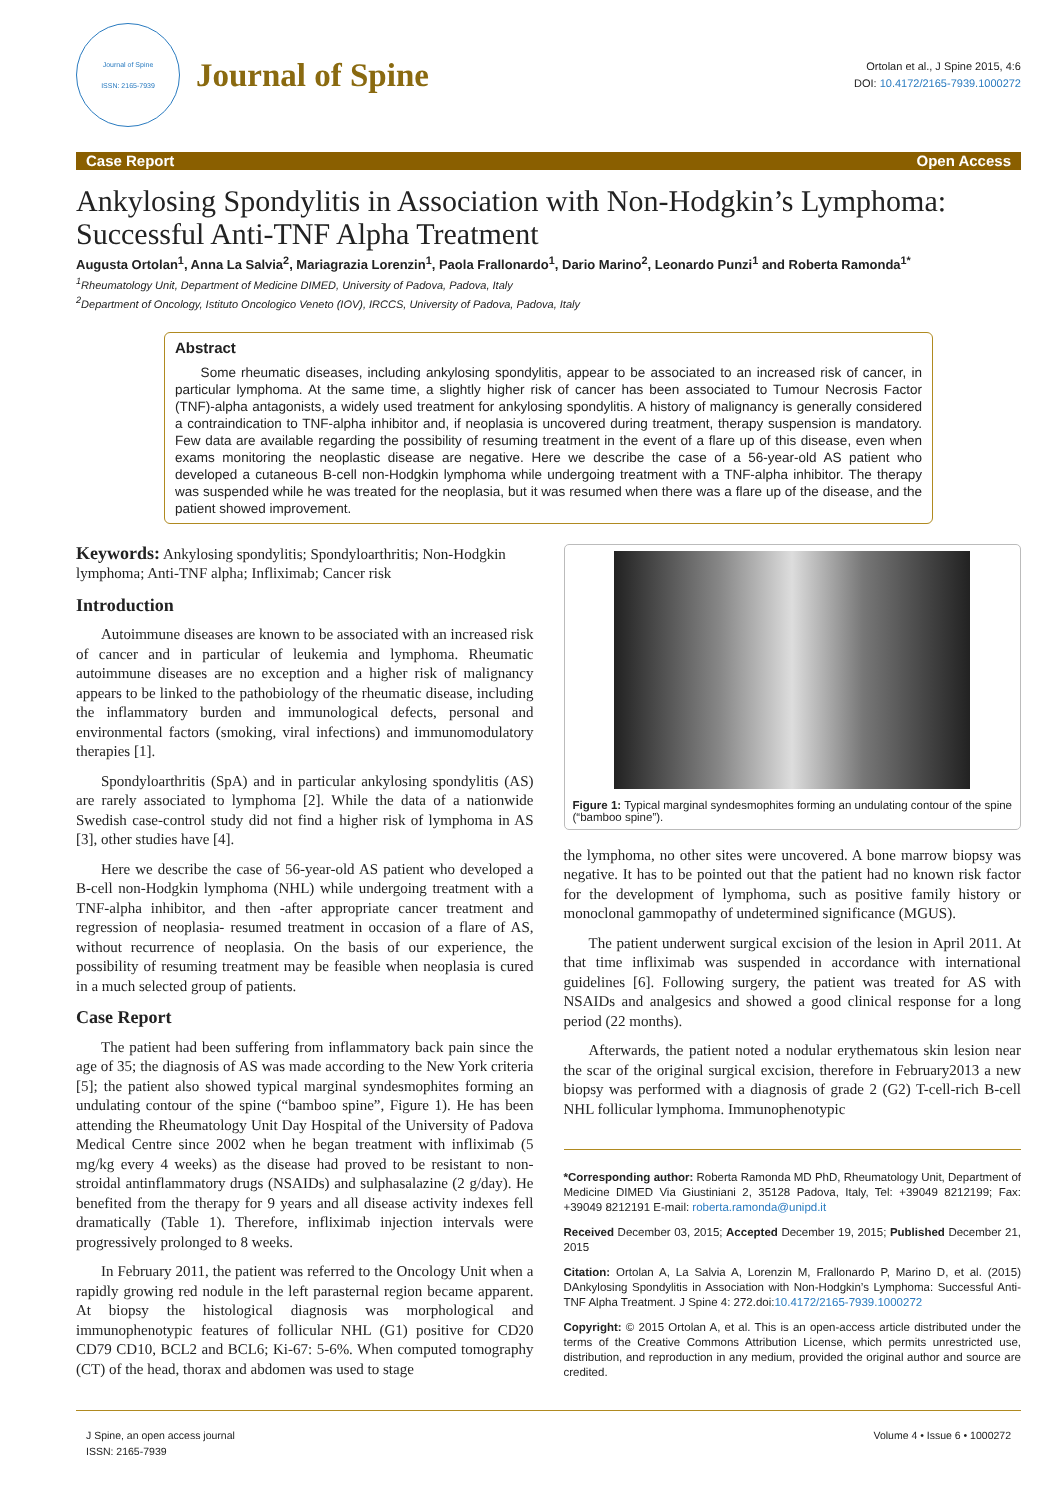Journal of Spine
ISSN: 2165-7939
Journal of Spine
Ortolan et al., J Spine 2015, 4:6
DOI: 10.4172/2165-7939.1000272
Case Report Open Access
Ankylosing Spondylitis in Association with Non-Hodgkin’s Lymphoma: Successful Anti-TNF Alpha Treatment
Augusta Ortolan<sup>1</sup>, Anna La Salvia<sup>2</sup>, Mariagrazia Lorenzin<sup>1</sup>, Paola Frallonardo<sup>1</sup>, Dario Marino<sup>2</sup>, Leonardo Punzi<sup>1</sup> and Roberta Ramonda<sup>1*</sup>
<sup>1</sup> Rheumatology Unit, Department of Medicine DIMED, University of Padova, Padova, Italy
<sup>2</sup> Department of Oncology, Istituto Oncologico Veneto (IOV), IRCCS, University of Padova, Padova, Italy
Abstract
Some rheumatic diseases, including ankylosing spondylitis, appear to be associated to an increased risk of cancer, in particular lymphoma. At the same time, a slightly higher risk of cancer has been associated to Tumour Necrosis Factor (TNF)-alpha antagonists, a widely used treatment for ankylosing spondylitis. A history of malignancy is generally considered a contraindication to TNF-alpha inhibitor and, if neoplasia is uncovered during treatment, therapy suspension is mandatory. Few data are available regarding the possibility of resuming treatment in the event of a flare up of this disease, even when exams monitoring the neoplastic disease are negative. Here we describe the case of a 56-year-old AS patient who developed a cutaneous B-cell non-Hodgkin lymphoma while undergoing treatment with a TNF-alpha inhibitor. The therapy was suspended while he was treated for the neoplasia, but it was resumed when there was a flare up of the disease, and the patient showed improvement.
Keywords: Ankylosing spondylitis; Spondyloarthritis; Non-Hodgkin lymphoma; Anti-TNF alpha; Infliximab; Cancer risk
Introduction
Autoimmune diseases are known to be associated with an increased risk of cancer and in particular of leukemia and lymphoma. Rheumatic autoimmune diseases are no exception and a higher risk of malignancy appears to be linked to the pathobiology of the rheumatic disease, including the inflammatory burden and immunological defects, personal and environmental factors (smoking, viral infections) and immunomodulatory therapies [1].
Spondyloarthritis (SpA) and in particular ankylosing spondylitis (AS) are rarely associated to lymphoma [2]. While the data of a nationwide Swedish case-control study did not find a higher risk of lymphoma in AS [3], other studies have [4].
Here we describe the case of 56-year-old AS patient who developed a B-cell non-Hodgkin lymphoma (NHL) while undergoing treatment with a TNF-alpha inhibitor, and then -after appropriate cancer treatment and regression of neoplasia- resumed treatment in occasion of a flare of AS, without recurrence of neoplasia. On the basis of our experience, the possibility of resuming treatment may be feasible when neoplasia is cured in a much selected group of patients.
Case Report
The patient had been suffering from inflammatory back pain since the age of 35; the diagnosis of AS was made according to the New York criteria [5]; the patient also showed typical marginal syndesmophites forming an undulating contour of the spine (“bamboo spine”, Figure 1). He has been attending the Rheumatology Unit Day Hospital of the University of Padova Medical Centre since 2002 when he began treatment with infliximab (5 mg/kg every 4 weeks) as the disease had proved to be resistant to non-stroidal antinflammatory drugs (NSAIDs) and sulphasalazine (2 g/day). He benefited from the therapy for 9 years and all disease activity indexes fell dramatically (Table 1). Therefore, infliximab injection intervals were progressively prolonged to 8 weeks.
In February 2011, the patient was referred to the Oncology Unit when a rapidly growing red nodule in the left parasternal region became apparent. At biopsy the histological diagnosis was morphological and immunophenotypic features of follicular NHL (G1) positive for CD20 CD79 CD10, BCL2 and BCL6; Ki-67: 5-6%. When computed tomography (CT) of the head, thorax and abdomen was used to stage
Figure 1: Typical marginal syndesmophites forming an undulating contour of the spine (“bamboo spine”).
the lymphoma, no other sites were uncovered. A bone marrow biopsy was negative. It has to be pointed out that the patient had no known risk factor for the development of lymphoma, such as positive family history or monoclonal gammopathy of undetermined significance (MGUS).
The patient underwent surgical excision of the lesion in April 2011. At that time infliximab was suspended in accordance with international guidelines [6]. Following surgery, the patient was treated for AS with NSAIDs and analgesics and showed a good clinical response for a long period (22 months).
Afterwards, the patient noted a nodular erythematous skin lesion near the scar of the original surgical excision, therefore in February2013 a new biopsy was performed with a diagnosis of grade 2 (G2) T-cell-rich B-cell NHL follicular lymphoma. Immunophenotypic
*Corresponding author: Roberta Ramonda MD PhD, Rheumatology Unit, Department of Medicine DIMED Via Giustiniani 2, 35128 Padova, Italy, Tel: +39049 8212199; Fax: +39049 8212191 E-mail: roberta.ramonda@unipd.it
Received December 03, 2015; Accepted December 19, 2015; Published December 21, 2015
Citation: Ortolan A, La Salvia A, Lorenzin M, Frallonardo P, Marino D, et al. (2015) DAnkylosing Spondylitis in Association with Non-Hodgkin’s Lymphoma: Successful Anti-TNF Alpha Treatment. J Spine 4: 272.doi:10.4172/2165-7939.1000272
Copyright: © 2015 Ortolan A, et al. This is an open-access article distributed under the terms of the Creative Commons Attribution License, which permits unrestricted use, distribution, and reproduction in any medium, provided the original author and source are credited.
J Spine, an open access journal
ISSN: 2165-7939
Volume 4 • Issue 6 • 1000272